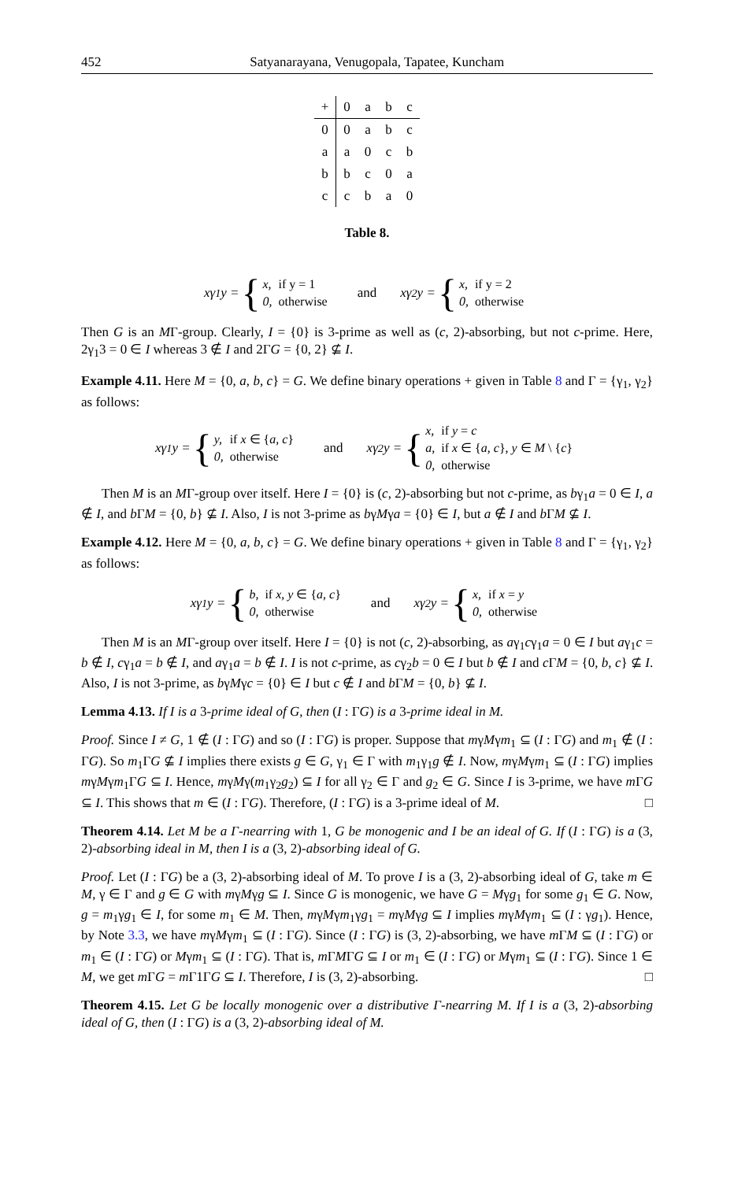452 Satyanarayana, Venugopala, Tapatee, Kuncham
| + | 0 | a | b | c |
| --- | --- | --- | --- | --- |
| 0 | 0 | a | b | c |
| a | a | 0 | c | b |
| b | b | c | 0 | a |
| c | c | b | a | 0 |
Table 8.
xγ<sub>1</sub>y = {
| x, | if y = 1 |
| 0, | otherwise |
and xγ<sub>2</sub>y = {
| x, | if y = 2 |
| 0, | otherwise |
Then G is an MΓ-group. Clearly, I = {0} is 3-prime as well as (c, 2)-absorbing, but not c-prime. Here, 2γ<sub>1</sub>3 = 0 ∈ I whereas 3 ∉ I and 2ΓG = {0, 2} ⊈ I.
Example 4.11. Here M = {0, a, b, c} = G. We define binary operations + given in Table 8 and Γ = {γ<sub>1</sub>, γ<sub>2</sub>} as follows:
xγ<sub>1</sub>y = {
| y, | if x ∈ { a , c } |
| 0, | otherwise |
and xγ<sub>2</sub>y = {
| x, | if y = c |
| a, | if x ∈ { a , c }, y ∈ M \ { c } |
| 0, | otherwise |
Then M is an MΓ-group over itself. Here I = {0} is (c, 2)-absorbing but not c-prime, as bγ<sub>1</sub>a = 0 ∈ I, a ∉ I, and b ΓM = {0, b} ⊈ I. Also, I is not 3-prime as bγMγa = {0} ∈ I, but a ∉ I and b ΓM ⊈ I.
Example 4.12. Here M = {0, a, b, c} = G. We define binary operations + given in Table 8 and Γ = {γ<sub>1</sub>, γ<sub>2</sub>} as follows:
xγ<sub>1</sub>y = {
| b, | if x , y ∈ { a , c } |
| 0, | otherwise |
and xγ<sub>2</sub>y = {
| x, | if x = y |
| 0, | otherwise |
Then M is an MΓ-group over itself. Here I = {0} is not (c, 2)-absorbing, as aγ<sub>1</sub>cγ<sub>1</sub>a = 0 ∈ I but aγ<sub>1</sub>c = b ∉ I, cγ<sub>1</sub>a = b ∉ I, and aγ<sub>1</sub>a = b ∉ I. I is not c-prime, as cγ<sub>2</sub>b = 0 ∈ I but b ∉ I and c ΓM = {0, b, c} ⊈ I. Also, I is not 3-prime, as bγMγc = {0} ∈ I but c ∉ I and b ΓM = {0, b} ⊈ I.
Lemma 4.13. If I is a 3-prime ideal of G, then (I : ΓG) is a 3-prime ideal in M.
Proof. Since I ≠ G, 1 ∉ (I : ΓG) and so (I : ΓG) is proper. Suppose that mγMγm<sub>1</sub> ⊆ (I : ΓG) and m<sub>1</sub> ∉ (I : ΓG). So m<sub>1</sub>ΓG ⊈ I implies there exists g ∈ G, γ<sub>1</sub> ∈ Γ with m<sub>1</sub>γ<sub>1</sub>g ∉ I. Now, mγMγm<sub>1</sub> ⊆ (I : ΓG) implies mγMγm<sub>1</sub>ΓG ⊆ I. Hence, mγMγ(m<sub>1</sub>γ<sub>2</sub>g<sub>2</sub>) ⊆ I for all γ<sub>2</sub> ∈ Γ and g<sub>2</sub> ∈ G. Since I is 3-prime, we have m ΓG ⊆ I. This shows that m ∈ (I : ΓG). Therefore, (I : ΓG) is a 3-prime ideal of M. □
Theorem 4.14. Let M be a Γ-nearring with 1, G be monogenic and I be an ideal of G. If (I : ΓG) is a (3, 2)-absorbing ideal in M, then I is a (3, 2)-absorbing ideal of G.
Proof. Let (I : ΓG) be a (3, 2)-absorbing ideal of M. To prove I is a (3, 2)-absorbing ideal of G, take m ∈ M, γ ∈ Γ and g ∈ G with mγMγg ⊆ I. Since G is monogenic, we have G = Mγg<sub>1</sub> for some g<sub>1</sub> ∈ G. Now, g = m<sub>1</sub>γg<sub>1</sub> ∈ I, for some m<sub>1</sub> ∈ M. Then, mγMγm<sub>1</sub>γg<sub>1</sub> = mγMγg ⊆ I implies mγMγm<sub>1</sub> ⊆ (I : γg<sub>1</sub>). Hence, by Note 3.3, we have mγMγm<sub>1</sub> ⊆ (I : ΓG). Since (I : ΓG) is (3, 2)-absorbing, we have m ΓM ⊆ (I : ΓG) or m<sub>1</sub> ∈ (I : ΓG) or Mγm<sub>1</sub> ⊆ (I : ΓG). That is, m ΓMΓG ⊆ I or m<sub>1</sub> ∈ (I : ΓG) or Mγm<sub>1</sub> ⊆ (I : ΓG). Since 1 ∈ M, we get m ΓG = m Γ1ΓG ⊆ I. Therefore, I is (3, 2)-absorbing. □
Theorem 4.15. Let G be locally monogenic over a distributive Γ-nearring M. If I is a (3, 2)-absorbing ideal of G, then (I : ΓG) is a (3, 2)-absorbing ideal of M.